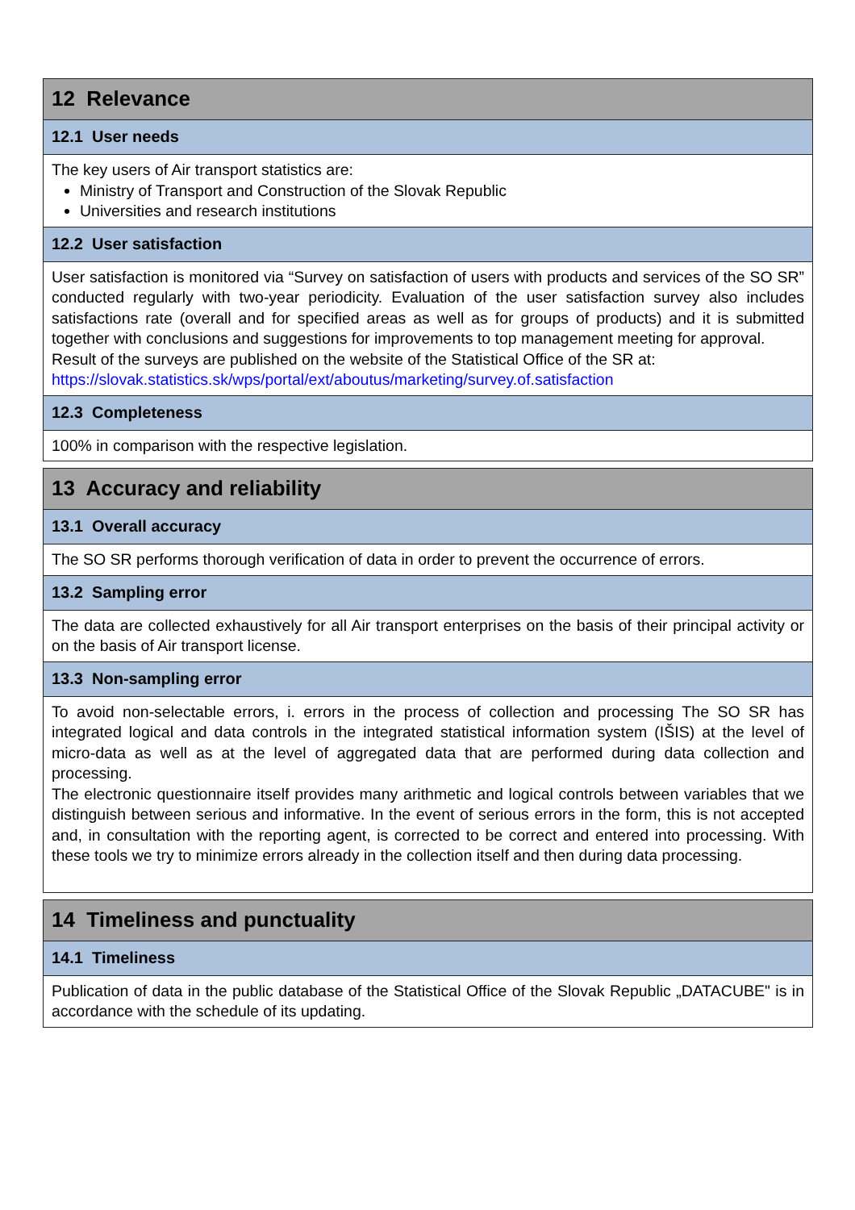| 12 Relevance |
| 12.1 User needs |
| The key users of Air transport statistics are: Ministry of Transport and Construction of the Slovak Republic Universities and research institutions |
| 12.2 User satisfaction |
| User satisfaction is monitored via “Survey on satisfaction of users with products and services of the SO SR” conducted regularly with two-year periodicity. Evaluation of the user satisfaction survey also includes satisfactions rate (overall and for specified areas as well as for groups of products) and it is submitted together with conclusions and suggestions for improvements to top management meeting for approval. Result of the surveys are published on the website of the Statistical Office of the SR at: https://slovak.statistics.sk/wps/portal/ext/aboutus/marketing/survey.of.satisfaction |
| 12.3 Completeness |
| 100% in comparison with the respective legislation. |
| 13 Accuracy and reliability |
| 13.1 Overall accuracy |
| The SO SR performs thorough verification of data in order to prevent the occurrence of errors. |
| 13.2 Sampling error |
| The data are collected exhaustively for all Air transport enterprises on the basis of their principal activity or on the basis of Air transport license. |
| 13.3 Non-sampling error |
| To avoid non-selectable errors, i. errors in the process of collection and processing The SO SR has integrated logical and data controls in the integrated statistical information system (IŠIS) at the level of micro-data as well as at the level of aggregated data that are performed during data collection and processing. The electronic questionnaire itself provides many arithmetic and logical controls between variables that we distinguish between serious and informative. In the event of serious errors in the form, this is not accepted and, in consultation with the reporting agent, is corrected to be correct and entered into processing. With these tools we try to minimize errors already in the collection itself and then during data processing. |
| 14 Timeliness and punctuality |
| 14.1 Timeliness |
| Publication of data in the public database of the Statistical Office of the Slovak Republic „DATACUBE" is in accordance with the schedule of its updating. |